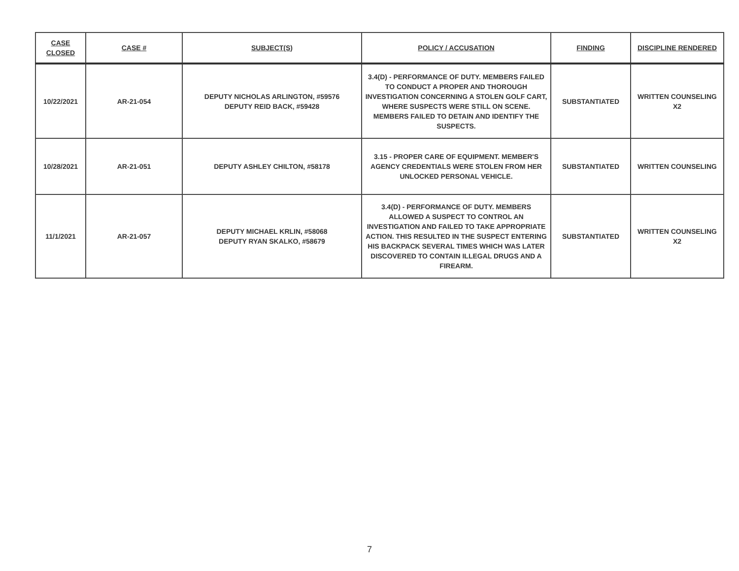| CASE CLOSED | CASE # | SUBJECT(S) | POLICY / ACCUSATION | FINDING | DISCIPLINE RENDERED |
| --- | --- | --- | --- | --- | --- |
| 10/22/2021 | AR-21-054 | DEPUTY NICHOLAS ARLINGTON, #59576 DEPUTY REID BACK, #59428 | 3.4(D) - PERFORMANCE OF DUTY. MEMBERS FAILED TO CONDUCT A PROPER AND THOROUGH INVESTIGATION CONCERNING A STOLEN GOLF CART, WHERE SUSPECTS WERE STILL ON SCENE. MEMBERS FAILED TO DETAIN AND IDENTIFY THE SUSPECTS. | SUBSTANTIATED | WRITTEN COUNSELING X2 |
| 10/28/2021 | AR-21-051 | DEPUTY ASHLEY CHILTON, #58178 | 3.15 - PROPER CARE OF EQUIPMENT. MEMBER'S AGENCY CREDENTIALS WERE STOLEN FROM HER UNLOCKED PERSONAL VEHICLE. | SUBSTANTIATED | WRITTEN COUNSELING |
| 11/1/2021 | AR-21-057 | DEPUTY MICHAEL KRLIN, #58068 DEPUTY RYAN SKALKO, #58679 | 3.4(D) - PERFORMANCE OF DUTY. MEMBERS ALLOWED A SUSPECT TO CONTROL AN INVESTIGATION AND FAILED TO TAKE APPROPRIATE ACTION. THIS RESULTED IN THE SUSPECT ENTERING HIS BACKPACK SEVERAL TIMES WHICH WAS LATER DISCOVERED TO CONTAIN ILLEGAL DRUGS AND A FIREARM. | SUBSTANTIATED | WRITTEN COUNSELING X2 |
7